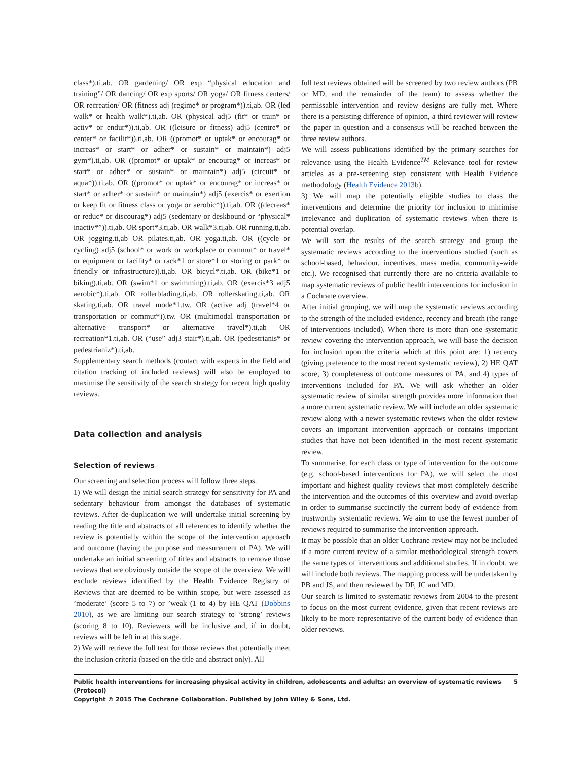class*).ti,ab. OR gardening/ OR exp “physical education and training”/ OR dancing/ OR exp sports/ OR yoga/ OR fitness centers/ OR recreation/ OR (fitness adj (regime* or program*)).ti,ab. OR (led walk* or health walk*).ti,ab. OR (physical adj5 (fit* or train* or activ* or endur*)).ti,ab. OR ((leisure or fitness) adj5 (centre* or center* or facilit*)).ti,ab. OR ((promot* or uptak* or encourag* or increas* or start* or adher* or sustain* or maintain*) adj5 gym*).ti,ab. OR ((promot* or uptak* or encourag* or increas* or start* or adher* or sustain* or maintain*) adj5 (circuit* or aqua*)).ti,ab. OR ((promot* or uptak* or encourag* or increas* or start* or adher* or sustain* or maintain*) adj5 (exercis* or exertion or keep fit or fitness class or yoga or aerobic*)).ti,ab. OR ((decreas* or reduc* or discourag*) adj5 (sedentary or deskbound or “physical* inactiv*”)).ti,ab. OR sport*3.ti,ab. OR walk*3.ti,ab. OR running.ti,ab. OR jogging.ti,ab OR pilates.ti,ab. OR yoga.ti,ab. OR ((cycle or cycling) adj5 (school* or work or workplace or commut* or travel* or equipment or facility* or rack*1 or store*1 or storing or park* or friendly or infrastructure)).ti,ab. OR bicycl*.ti,ab. OR (bike*1 or biking).ti,ab. OR (swim*1 or swimming).ti,ab. OR (exercis*3 adj5 aerobic*).ti,ab. OR rollerblading.ti,ab. OR rollerskating.ti,ab. OR skating.ti,ab. OR travel mode*1.tw. OR (active adj (travel*4 or transportation or commut*)).tw. OR (multimodal transportation or alternative transport* or alternative travel*).ti,ab OR recreation*1.ti,ab. OR (“use” adj3 stair*).ti,ab. OR (pedestrianis* or pedestrianiz*).ti,ab.
Supplementary search methods (contact with experts in the field and citation tracking of included reviews) will also be employed to maximise the sensitivity of the search strategy for recent high quality reviews.
Data collection and analysis
Selection of reviews
Our screening and selection process will follow three steps.
1) We will design the initial search strategy for sensitivity for PA and sedentary behaviour from amongst the databases of systematic reviews. After de-duplication we will undertake initial screening by reading the title and abstracts of all references to identify whether the review is potentially within the scope of the intervention approach and outcome (having the purpose and measurement of PA). We will undertake an initial screening of titles and abstracts to remove those reviews that are obviously outside the scope of the overview. We will exclude reviews identified by the Health Evidence Registry of Reviews that are deemed to be within scope, but were assessed as ’moderate’ (score 5 to 7) or ’weak (1 to 4) by HE QAT (Dobbins 2010), as we are limiting our search strategy to ’strong’ reviews (scoring 8 to 10). Reviewers will be inclusive and, if in doubt, reviews will be left in at this stage.
2) We will retrieve the full text for those reviews that potentially meet the inclusion criteria (based on the title and abstract only). All
full text reviews obtained will be screened by two review authors (PB or MD, and the remainder of the team) to assess whether the permissable intervention and review designs are fully met. Where there is a persisting difference of opinion, a third reviewer will review the paper in question and a consensus will be reached between the three review authors.
We will assess publications identified by the primary searches for relevance using the Health Evidence<sup>TM</sup> Relevance tool for review articles as a pre-screening step consistent with Health Evidence methodology (Health Evidence 2013b).
3) We will map the potentially eligible studies to class the interventions and determine the priority for inclusion to minimise irrelevance and duplication of systematic reviews when there is potential overlap.
We will sort the results of the search strategy and group the systematic reviews according to the interventions studied (such as school-based, behaviour, incentives, mass media, community-wide etc.). We recognised that currently there are no criteria available to map systematic reviews of public health interventions for inclusion in a Cochrane overview.
After initial grouping, we will map the systematic reviews according to the strength of the included evidence, recency and breath (the range of interventions included). When there is more than one systematic review covering the intervention approach, we will base the decision for inclusion upon the criteria which at this point are: 1) recency (giving preference to the most recent systematic review), 2) HE QAT score, 3) completeness of outcome measures of PA, and 4) types of interventions included for PA. We will ask whether an older systematic review of similar strength provides more information than a more current systematic review. We will include an older systematic review along with a newer systematic reviews when the older review covers an important intervention approach or contains important studies that have not been identified in the most recent systematic review.
To summarise, for each class or type of intervention for the outcome (e.g. school-based interventions for PA), we will select the most important and highest quality reviews that most completely describe the intervention and the outcomes of this overview and avoid overlap in order to summarise succinctly the current body of evidence from trustworthy systematic reviews. We aim to use the fewest number of reviews required to summarise the intervention approach.
It may be possible that an older Cochrane review may not be included if a more current review of a similar methodological strength covers the same types of interventions and additional studies. If in doubt, we will include both reviews. The mapping process will be undertaken by PB and JS, and then reviewed by DF, JC and MD.
Our search is limited to systematic reviews from 2004 to the present to focus on the most current evidence, given that recent reviews are likely to be more representative of the current body of evidence than older reviews.
Public health interventions for increasing physical activity in children, adolescents and adults: an overview of systematic reviews (Protocol) 5
Copyright © 2015 The Cochrane Collaboration. Published by John Wiley & Sons, Ltd.